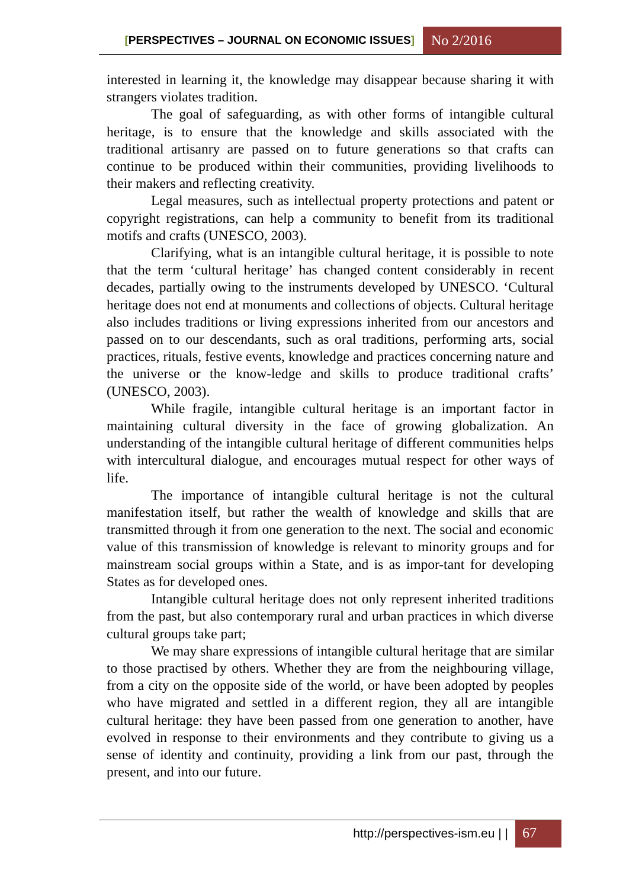[PERSPECTIVES – JOURNAL ON ECONOMIC ISSUES]
No 2/2016
interested in learning it, the knowledge may disappear because sharing it with strangers violates tradition.
The goal of safeguarding, as with other forms of intangible cultural heritage, is to ensure that the knowledge and skills associated with the traditional artisanry are passed on to future generations so that crafts can continue to be produced within their communities, providing livelihoods to their makers and reflecting creativity.
Legal measures, such as intellectual property protections and patent or copyright registrations, can help a community to benefit from its traditional motifs and crafts (UNESCO, 2003).
Clarifying, what is an intangible cultural heritage, it is possible to note that the term ‘cultural heritage’ has changed content considerably in recent decades, partially owing to the instruments developed by UNESCO. ‘Cultural heritage does not end at monuments and collections of objects. Cultural heritage also includes traditions or living expressions inherited from our ancestors and passed on to our descendants, such as oral traditions, performing arts, social practices, rituals, festive events, knowledge and practices concerning nature and the universe or the know-ledge and skills to produce traditional crafts’ (UNESCO, 2003).
While fragile, intangible cultural heritage is an important factor in maintaining cultural diversity in the face of growing globalization. An understanding of the intangible cultural heritage of different communities helps with intercultural dialogue, and encourages mutual respect for other ways of life.
The importance of intangible cultural heritage is not the cultural manifestation itself, but rather the wealth of knowledge and skills that are transmitted through it from one generation to the next. The social and economic value of this transmission of knowledge is relevant to minority groups and for mainstream social groups within a State, and is as impor-tant for developing States as for developed ones.
Intangible cultural heritage does not only represent inherited traditions from the past, but also contemporary rural and urban practices in which diverse cultural groups take part;
We may share expressions of intangible cultural heritage that are similar to those practised by others. Whether they are from the neighbouring village, from a city on the opposite side of the world, or have been adopted by peoples who have migrated and settled in a different region, they all are intangible cultural heritage: they have been passed from one generation to another, have evolved in response to their environments and they contribute to giving us a sense of identity and continuity, providing a link from our past, through the present, and into our future.
http://perspectives-ism.eu | |
67